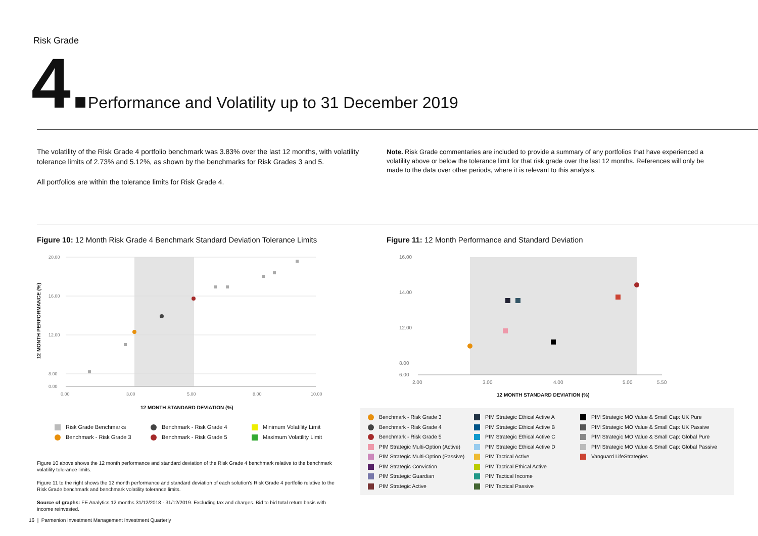Risk Grade
4.
Performance and Volatility up to 31 December 2019
The volatility of the Risk Grade 4 portfolio benchmark was 3.83% over the last 12 months, with volatility tolerance limits of 2.73% and 5.12%, as shown by the benchmarks for Risk Grades 3 and 5.
All portfolios are within the tolerance limits for Risk Grade 4.
Note. Risk Grade commentaries are included to provide a summary of any portfolios that have experienced a volatility above or below the tolerance limit for that risk grade over the last 12 months. References will only be made to the data over other periods, where it is relevant to this analysis.
Figure 10: 12 Month Risk Grade 4 Benchmark Standard Deviation Tolerance Limits
Figure 11: 12 Month Performance and Standard Deviation
20.00
16.00
12.00
8.00
0.00
0.00
3.00
5.00
8.00
10.00
12 MONTH STANDARD DEVIATION (%)
12 MONTH PERFORMANCE (%)
16.00
14.00
12.00
8.00
6.00
2.00
3.00
4.00
5.00
5.50
12 MONTH STANDARD DEVIATION (%)
Risk Grade Benchmarks
Benchmark - Risk Grade 4
Minimum Volatility Limit
Benchmark - Risk Grade 3
Benchmark - Risk Grade 5
Maximum Volatility Limit
Figure 10 above shows the 12 month performance and standard deviation of the Risk Grade 4 benchmark relative to the benchmark volatility tolerance limits.
Figure 11 to the right shows the 12 month performance and standard deviation of each solution's Risk Grade 4 portfolio relative to the Risk Grade benchmark and benchmark volatility tolerance limits.
Source of graphs: FE Analytics 12 months 31/12/2018 - 31/12/2019. Excluding tax and charges. Bid to bid total return basis with income reinvested.
Benchmark - Risk Grade 3
PIM Strategic Ethical Active A
PIM Strategic MO Value & Small Cap: UK Pure
Benchmark - Risk Grade 4
PIM Strategic Ethical Active B
PIM Strategic MO Value & Small Cap: UK Passive
Benchmark - Risk Grade 5
PIM Strategic Ethical Active C
PIM Strategic MO Value & Small Cap: Global Pure
PIM Strategic Multi-Option (Active)
PIM Strategic Ethical Active D
PIM Strategic MO Value & Small Cap: Global Passive
PIM Strategic Multi-Option (Passive)
PIM Tactical Active
Vanguard LifeStrategies
PIM Strategic Conviction
PIM Tactical Ethical Active
PIM Strategic Guardian
PIM Tactical Income
PIM Strategic Active
PIM Tactical Passive
16 | Parmenion Investment Management Investment Quarterly